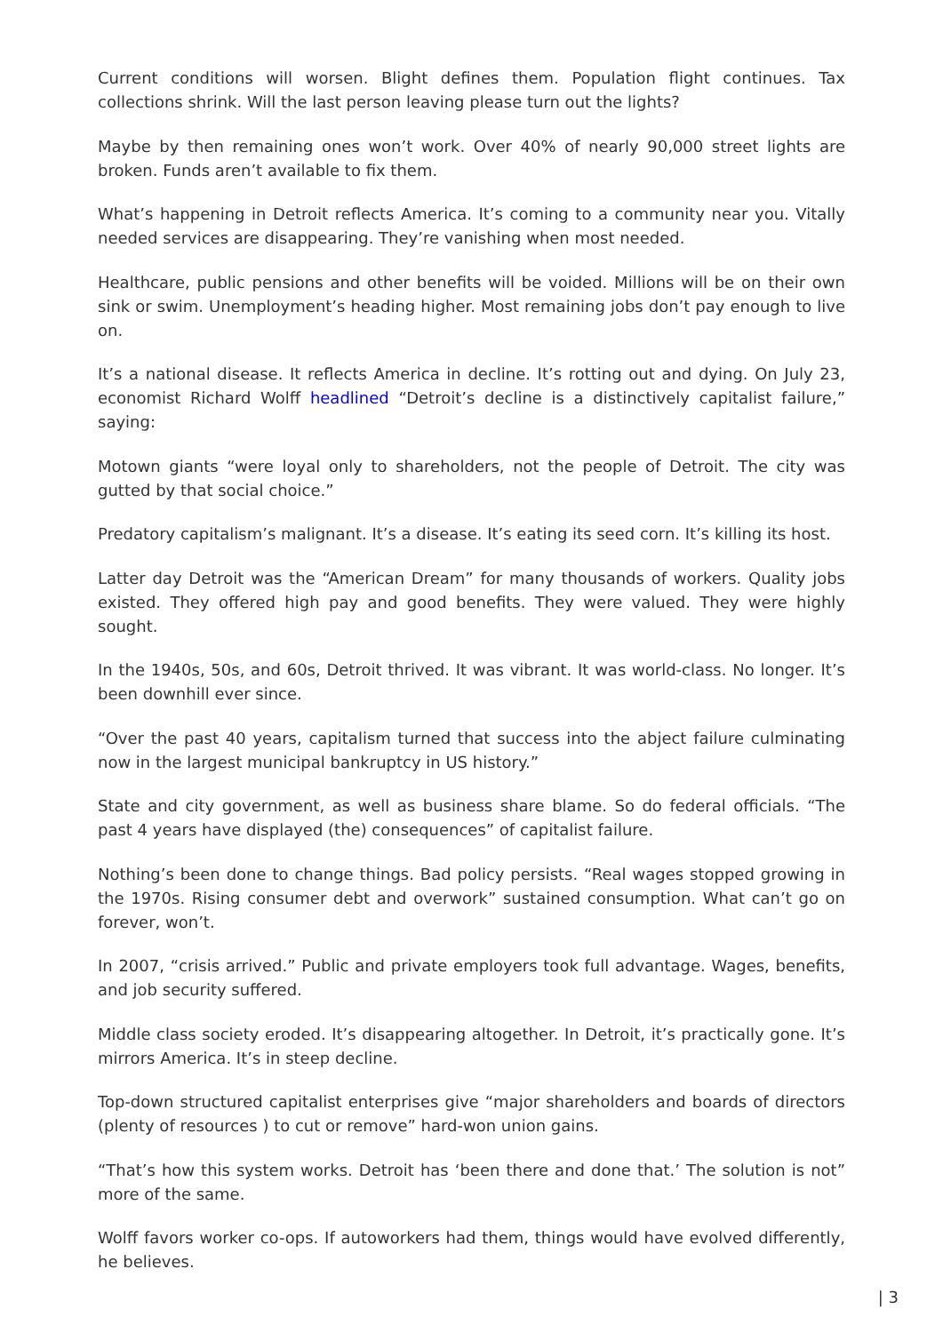Current conditions will worsen. Blight defines them. Population flight continues. Tax collections shrink. Will the last person leaving please turn out the lights?
Maybe by then remaining ones won’t work. Over 40% of nearly 90,000 street lights are broken. Funds aren’t available to fix them.
What’s happening in Detroit reflects America. It’s coming to a community near you. Vitally needed services are disappearing. They’re vanishing when most needed.
Healthcare, public pensions and other benefits will be voided. Millions will be on their own sink or swim. Unemployment’s heading higher. Most remaining jobs don’t pay enough to live on.
It’s a national disease. It reflects America in decline. It’s rotting out and dying. On July 23, economist Richard Wolff headlined “Detroit’s decline is a distinctively capitalist failure,” saying:
Motown giants “were loyal only to shareholders, not the people of Detroit. The city was gutted by that social choice.”
Predatory capitalism’s malignant. It’s a disease. It’s eating its seed corn. It’s killing its host.
Latter day Detroit was the “American Dream” for many thousands of workers. Quality jobs existed. They offered high pay and good benefits. They were valued. They were highly sought.
In the 1940s, 50s, and 60s, Detroit thrived. It was vibrant. It was world-class. No longer. It’s been downhill ever since.
“Over the past 40 years, capitalism turned that success into the abject failure culminating now in the largest municipal bankruptcy in US history.”
State and city government, as well as business share blame. So do federal officials. “The past 4 years have displayed (the) consequences” of capitalist failure.
Nothing’s been done to change things. Bad policy persists. “Real wages stopped growing in the 1970s. Rising consumer debt and overwork” sustained consumption. What can’t go on forever, won’t.
In 2007, “crisis arrived.” Public and private employers took full advantage. Wages, benefits, and job security suffered.
Middle class society eroded. It’s disappearing altogether. In Detroit, it’s practically gone. It’s mirrors America. It’s in steep decline.
Top-down structured capitalist enterprises give “major shareholders and boards of directors (plenty of resources ) to cut or remove” hard-won union gains.
“That’s how this system works. Detroit has ‘been there and done that.’ The solution is not” more of the same.
Wolff favors worker co-ops. If autoworkers had them, things would have evolved differently, he believes.
| 3